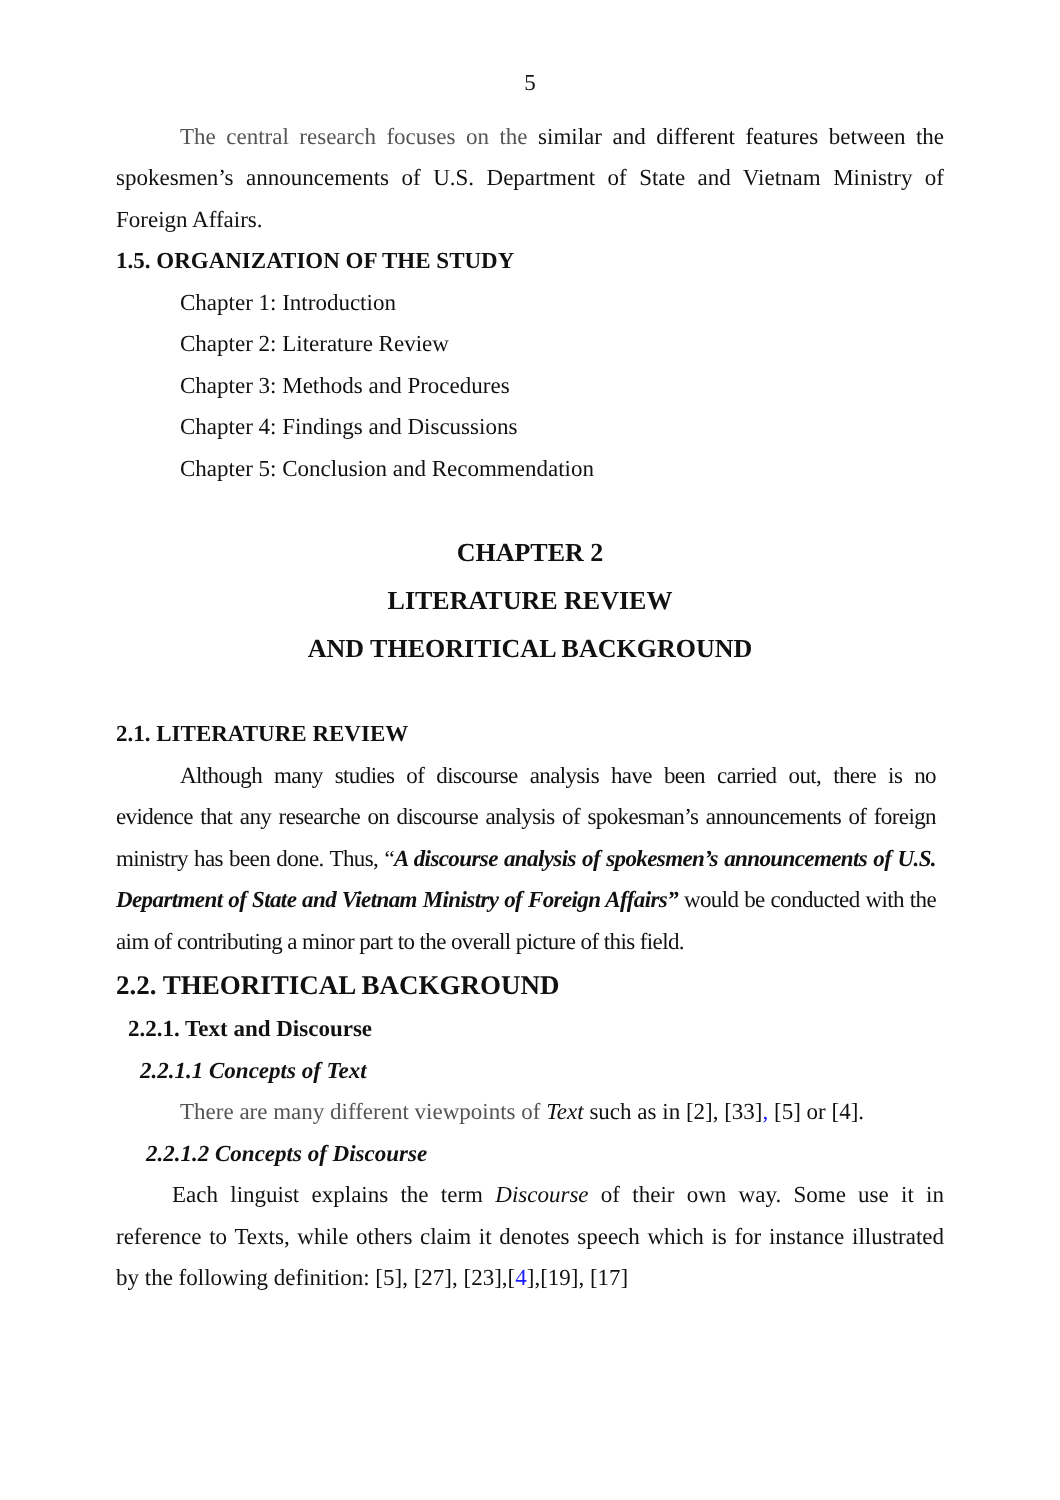5
The central research focuses on the similar and different features between the spokesmen’s announcements of U.S. Department of State and Vietnam Ministry of Foreign Affairs.
1.5. ORGANIZATION OF THE STUDY
Chapter 1: Introduction
Chapter 2: Literature Review
Chapter 3: Methods and Procedures
Chapter 4: Findings and Discussions
Chapter 5: Conclusion and Recommendation
CHAPTER 2
LITERATURE REVIEW
AND THEORITICAL BACKGROUND
2.1. LITERATURE REVIEW
Although many studies of discourse analysis have been carried out, there is no evidence that any researche on discourse analysis of spokesman’s announcements of foreign ministry has been done. Thus, “A discourse analysis of spokesmen’s announcements of U.S. Department of State and Vietnam Ministry of Foreign Affairs” would be conducted with the aim of contributing a minor part to the overall picture of this field.
2.2. THEORITICAL BACKGROUND
2.2.1. Text and Discourse
2.2.1.1 Concepts of Text
There are many different viewpoints of Text such as in [2], [33], [5] or [4].
2.2.1.2 Concepts of Discourse
Each linguist explains the term Discourse of their own way. Some use it in reference to Texts, while others claim it denotes speech which is for instance illustrated by the following definition: [5], [27], [23],[4],[19], [17]